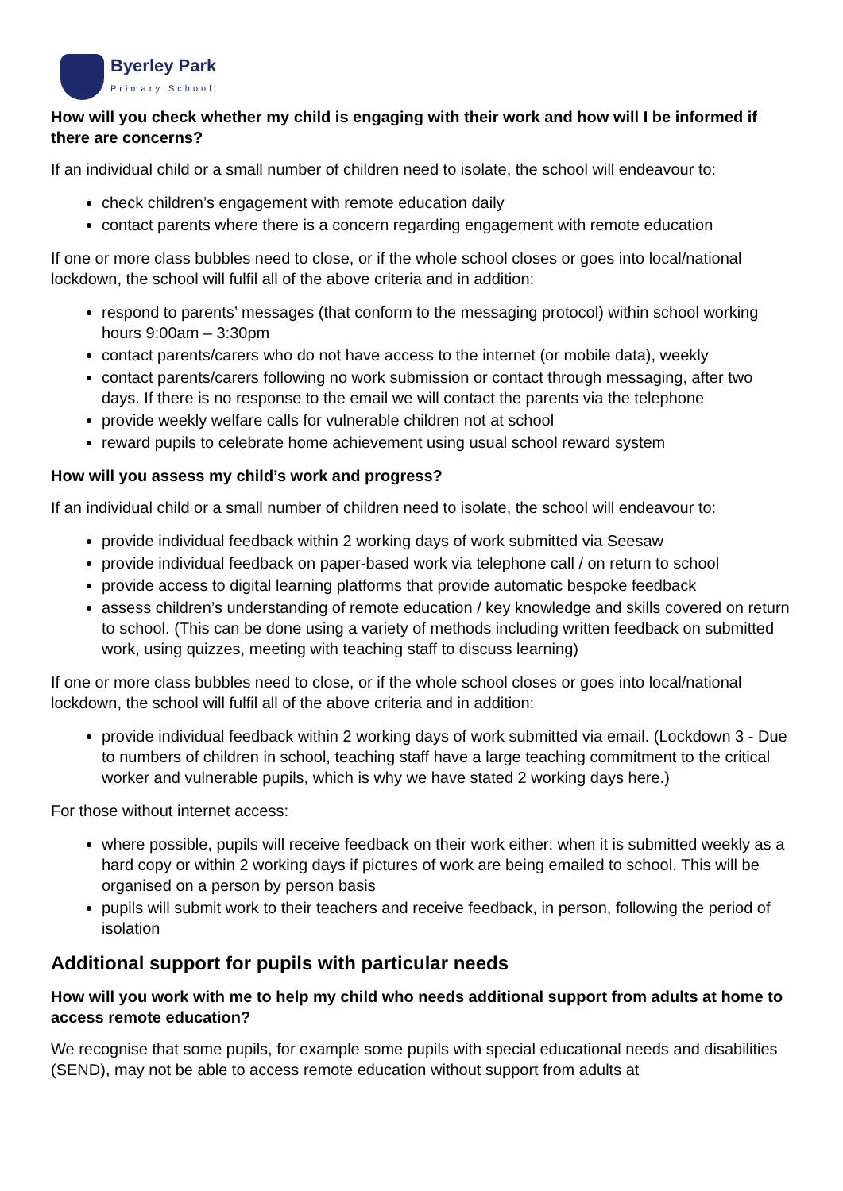Byerley Park
Primary School
How will you check whether my child is engaging with their work and how will I be informed if there are concerns?
If an individual child or a small number of children need to isolate, the school will endeavour to:
check children’s engagement with remote education daily
contact parents where there is a concern regarding engagement with remote education
If one or more class bubbles need to close, or if the whole school closes or goes into local/national lockdown, the school will fulfil all of the above criteria and in addition:
respond to parents’ messages (that conform to the messaging protocol) within school working hours 9:00am – 3:30pm
contact parents/carers who do not have access to the internet (or mobile data), weekly
contact parents/carers following no work submission or contact through messaging, after two days. If there is no response to the email we will contact the parents via the telephone
provide weekly welfare calls for vulnerable children not at school
reward pupils to celebrate home achievement using usual school reward system
How will you assess my child’s work and progress?
If an individual child or a small number of children need to isolate, the school will endeavour to:
provide individual feedback within 2 working days of work submitted via Seesaw
provide individual feedback on paper-based work via telephone call / on return to school
provide access to digital learning platforms that provide automatic bespoke feedback
assess children’s understanding of remote education / key knowledge and skills covered on return to school. (This can be done using a variety of methods including written feedback on submitted work, using quizzes, meeting with teaching staff to discuss learning)
If one or more class bubbles need to close, or if the whole school closes or goes into local/national lockdown, the school will fulfil all of the above criteria and in addition:
provide individual feedback within 2 working days of work submitted via email. (Lockdown 3 - Due to numbers of children in school, teaching staff have a large teaching commitment to the critical worker and vulnerable pupils, which is why we have stated 2 working days here.)
For those without internet access:
where possible, pupils will receive feedback on their work either: when it is submitted weekly as a hard copy or within 2 working days if pictures of work are being emailed to school. This will be organised on a person by person basis
pupils will submit work to their teachers and receive feedback, in person, following the period of isolation
Additional support for pupils with particular needs
How will you work with me to help my child who needs additional support from adults at home to access remote education?
We recognise that some pupils, for example some pupils with special educational needs and disabilities (SEND), may not be able to access remote education without support from adults at